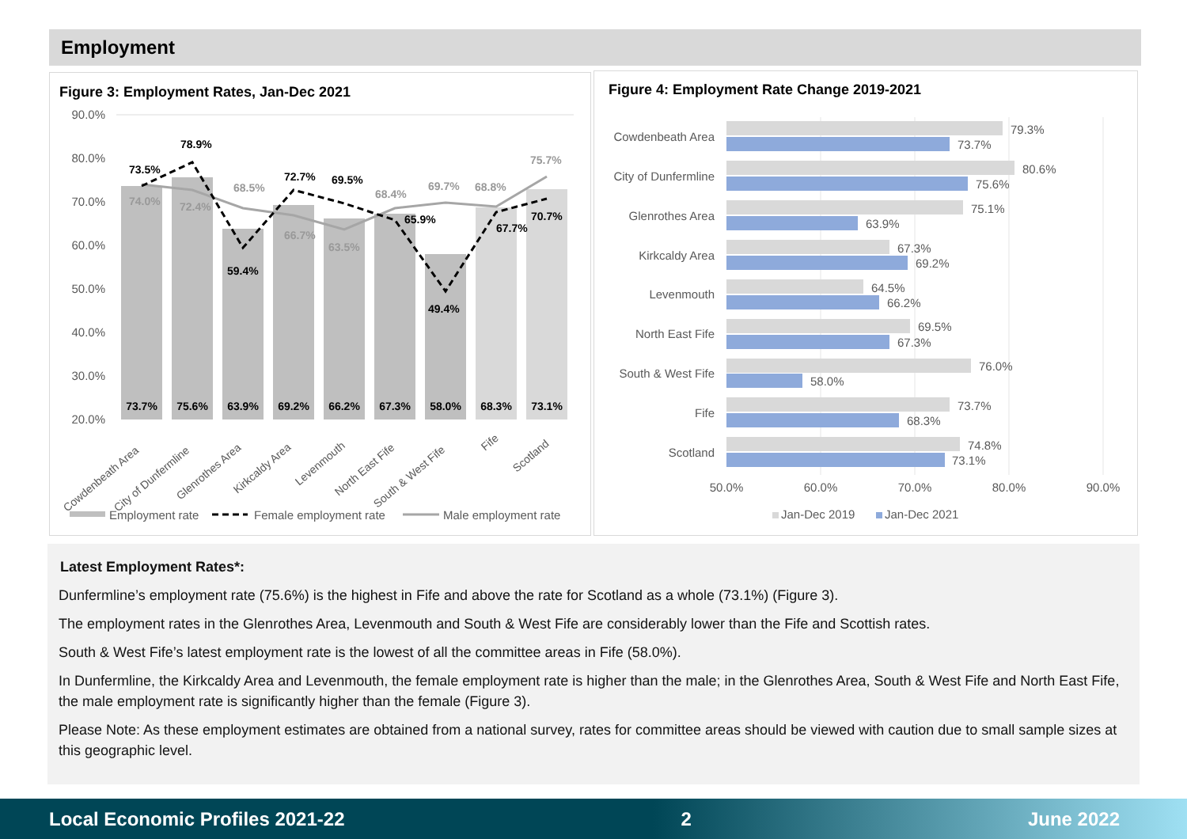Employment
Figure 3: Employment Rates, Jan-Dec 2021
90.0%
80.0%
70.0%
60.0%
50.0%
40.0%
30.0%
20.0%
73.7%
75.6%
63.9%
69.2%
66.2%
67.3%
58.0%
68.3%
73.1%
73.5%
78.9%
59.4%
72.7%
69.5%
65.9%
49.4%
67.7%
70.7%
74.0%
72.4%
68.5%
66.7%
63.5%
68.4%
69.7%
68.8%
75.7%
Cowdenbeath Area
City of Dunfermline
Glenrothes Area
Kirkcaldy Area
Levenmouth
North East Fife
South & West Fife
Fife
Scotland
Employment rate
Female employment rate
Male employment rate
Figure 4: Employment Rate Change 2019-2021
Cowdenbeath Area
City of Dunfermline
Glenrothes Area
Kirkcaldy Area
Levenmouth
North East Fife
South & West Fife
Fife
Scotland
79.3%
73.7%
80.6%
75.6%
75.1%
63.9%
67.3%
69.2%
64.5%
66.2%
69.5%
67.3%
76.0%
58.0%
73.7%
68.3%
74.8%
73.1%
50.0%
60.0%
70.0%
80.0%
90.0%
Jan-Dec 2019
Jan-Dec 2021
Latest Employment Rates*:
Dunfermline’s employment rate (75.6%) is the highest in Fife and above the rate for Scotland as a whole (73.1%) (Figure 3).
The employment rates in the Glenrothes Area, Levenmouth and South & West Fife are considerably lower than the Fife and Scottish rates.
South & West Fife’s latest employment rate is the lowest of all the committee areas in Fife (58.0%).
In Dunfermline, the Kirkcaldy Area and Levenmouth, the female employment rate is higher than the male; in the Glenrothes Area, South & West Fife and North East Fife, the male employment rate is significantly higher than the female (Figure 3).
Please Note: As these employment estimates are obtained from a national survey, rates for committee areas should be viewed with caution due to small sample sizes at this geographic level.
Local Economic Profiles 2021-22 2 June 2022